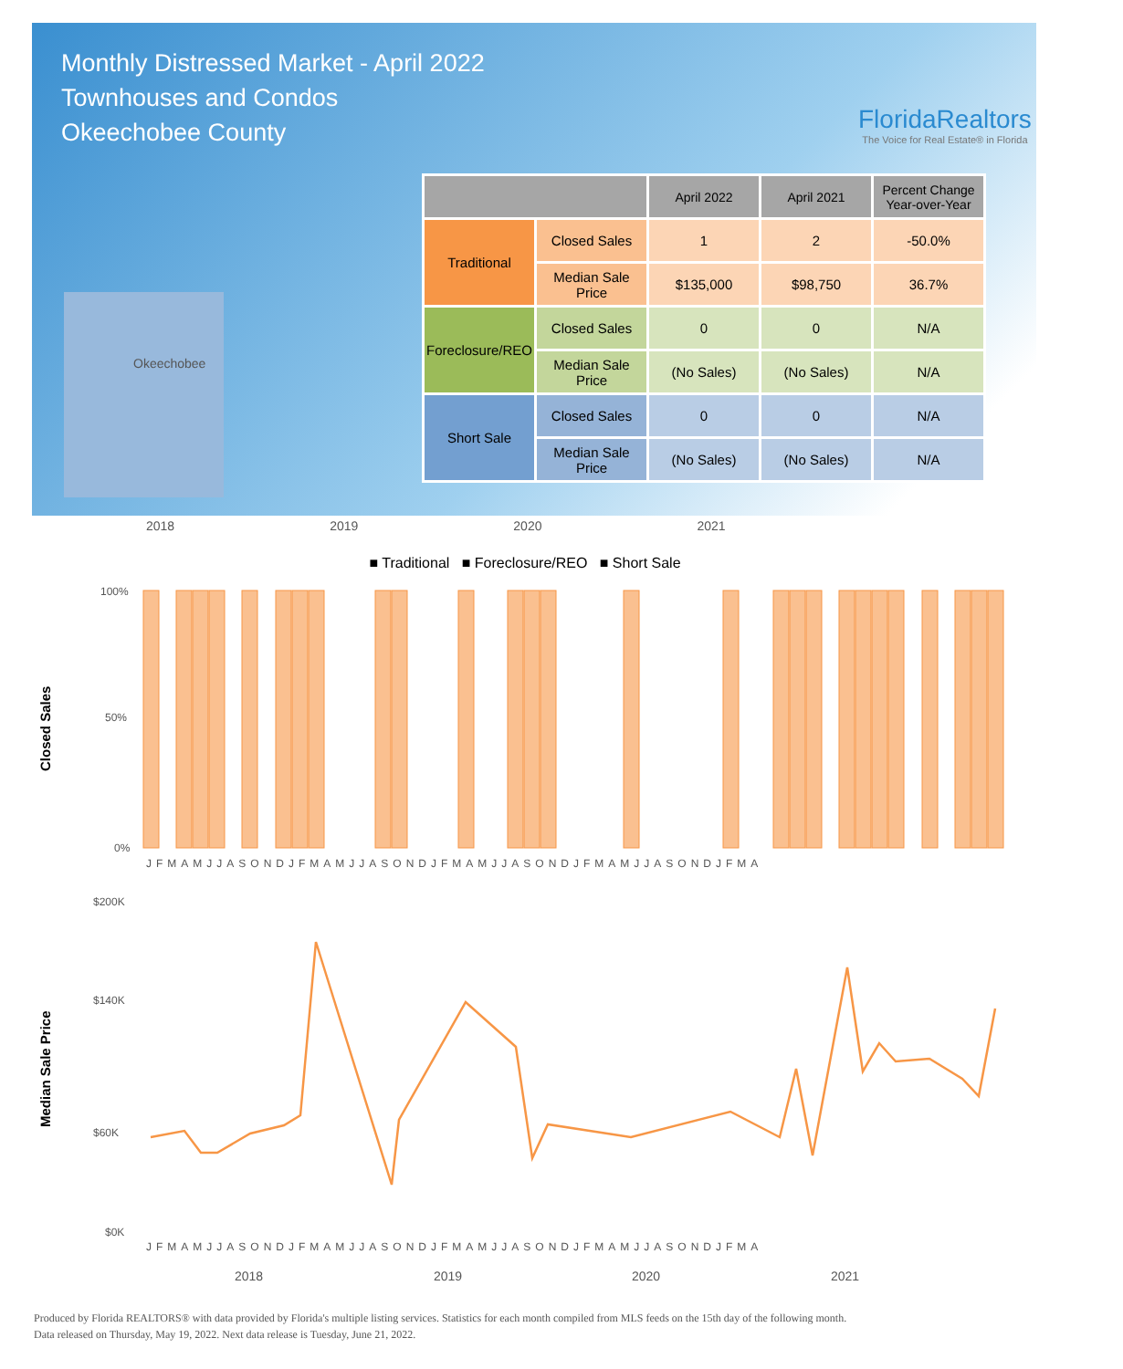Monthly Distressed Market - April 2022
Townhouses and Condos
Okeechobee County
FloridaRealtors
The Voice for Real Estate® in Florida
Okeechobee
| | | April 2022 | April 2021 | Percent Change Year-over-Year |
| --- | --- | --- | --- | --- |
| Traditional | Closed Sales | 1 | 2 | -50.0% |
| | Median Sale Price | $135,000 | $98,750 | 36.7% |
| Foreclosure/REO | Closed Sales | 0 | 0 | N/A |
| | Median Sale Price | (No Sales) | (No Sales) | N/A |
| Short Sale | Closed Sales | 0 | 0 | N/A |
| | Median Sale Price | (No Sales) | (No Sales) | N/A |
2018 2019 2020 2021
■ Traditional ■ Foreclosure/REO ■ Short Sale
Closed Sales
100%
50%
0%
JFMAMJJASONDJFMAMJJASONDJFMAMJJASONDJFMAMJJASONDJFMA
Median Sale Price
$200K
$140K
$60K
$0K
JFMAMJJASONDJFMAMJJASONDJFMAMJJASONDJFMAMJJASONDJFMA
2018
2019
2020
2021
Produced by Florida REALTORS® with data provided by Florida's multiple listing services. Statistics for each month compiled from MLS feeds on the 15th day of the following month.
Data released on Thursday, May 19, 2022. Next data release is Tuesday, June 21, 2022.